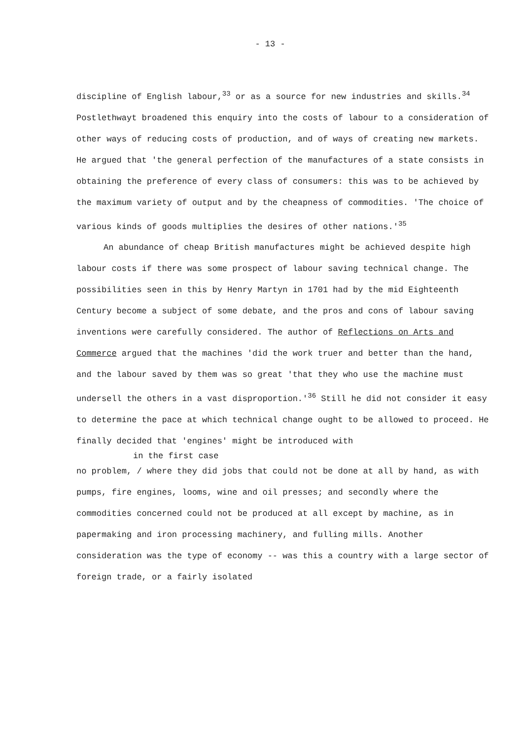- 13 -
discipline of English labour,<sup>33</sup> or as a source for new industries and skills.<sup>34</sup> Postlethwayt broadened this enquiry into the costs of labour to a consideration of other ways of reducing costs of production, and of ways of creating new markets. He argued that 'the general perfection of the manufactures of a state consists in obtaining the preference of every class of consumers: this was to be achieved by the maximum variety of output and by the cheapness of commodities. 'The choice of various kinds of goods multiplies the desires of other nations.'<sup>35</sup>
An abundance of cheap British manufactures might be achieved despite high labour costs if there was some prospect of labour saving technical change. The possibilities seen in this by Henry Martyn in 1701 had by the mid Eighteenth Century become a subject of some debate, and the pros and cons of labour saving inventions were carefully considered. The author of Reflections on Arts and Commerce argued that the machines 'did the work truer and better than the hand, and the labour saved by them was so great 'that they who use the machine must undersell the others in a vast disproportion.'<sup>36</sup> Still he did not consider it easy to determine the pace at which technical change ought to be allowed to proceed. He finally decided that 'engines' might be introduced with
in the first case
no problem, / where they did jobs that could not be done at all by hand, as with pumps, fire engines, looms, wine and oil presses; and secondly where the commodities concerned could not be produced at all except by machine, as in papermaking and iron processing machinery, and fulling mills. Another consideration was the type of economy -- was this a country with a large sector of foreign trade, or a fairly isolated